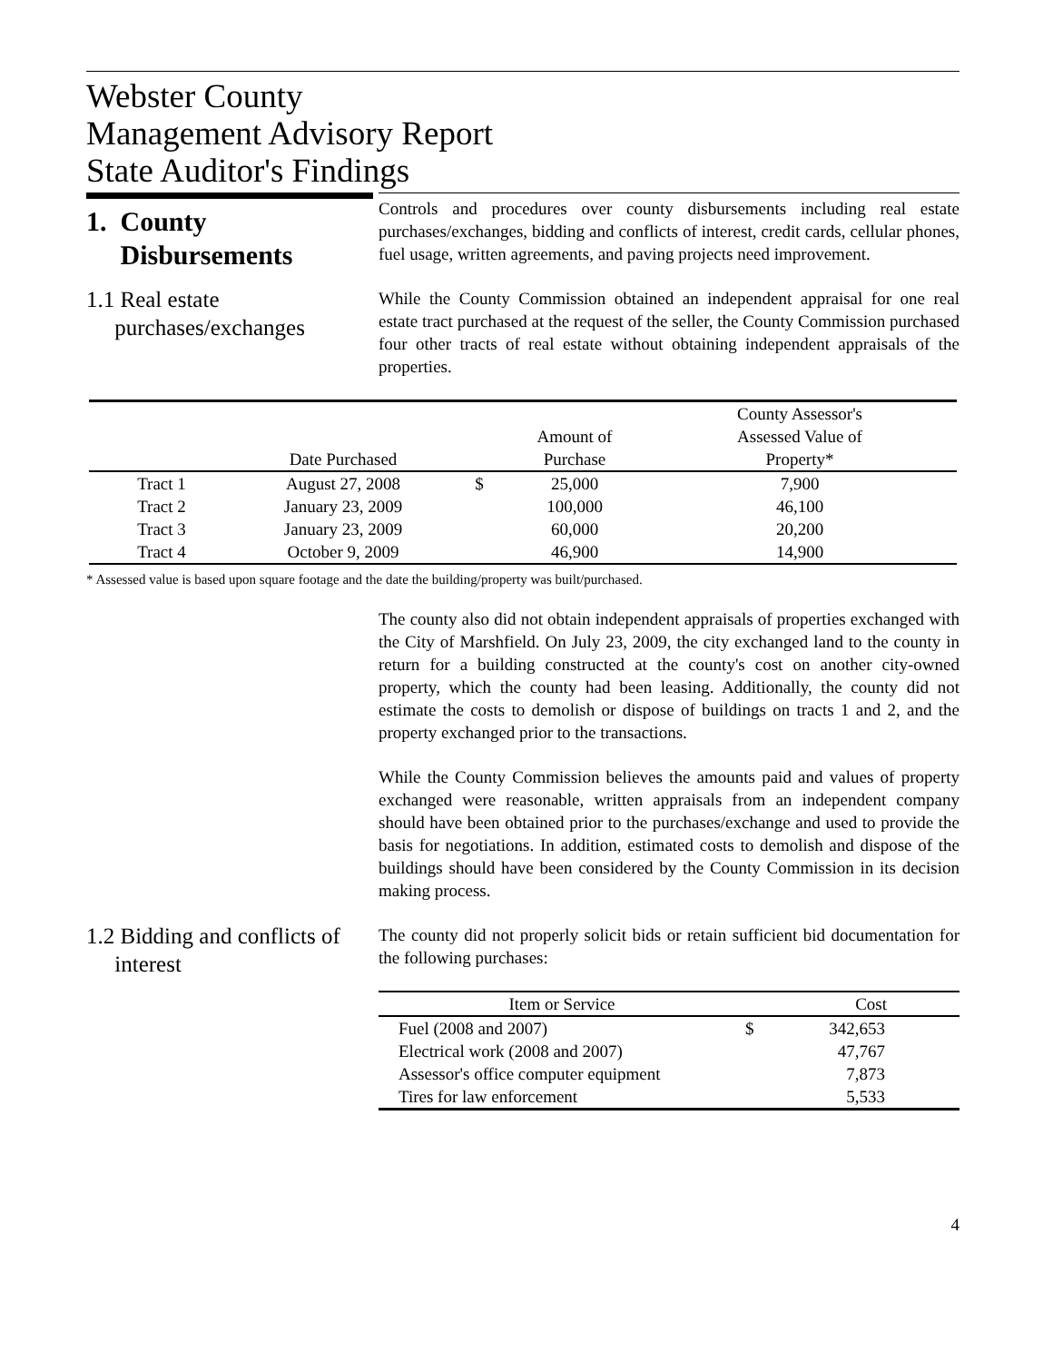Webster County
Management Advisory Report
State Auditor's Findings
1. County
Disbursements
Controls and procedures over county disbursements including real estate purchases/exchanges, bidding and conflicts of interest, credit cards, cellular phones, fuel usage, written agreements, and paving projects need improvement.
1.1 Real estate
purchases/exchanges
While the County Commission obtained an independent appraisal for one real estate tract purchased at the request of the seller, the County Commission purchased four other tracts of real estate without obtaining independent appraisals of the properties.
| | Date Purchased | | Amount of Purchase | County Assessor's Assessed Value of Property* |
| Tract 1 | August 27, 2008 | $ | 25,000 | 7,900 |
| Tract 2 | January 23, 2009 | | 100,000 | 46,100 |
| Tract 3 | January 23, 2009 | | 60,000 | 20,200 |
| Tract 4 | October 9, 2009 | | 46,900 | 14,900 |
* Assessed value is based upon square footage and the date the building/property was built/purchased.
The county also did not obtain independent appraisals of properties exchanged with the City of Marshfield. On July 23, 2009, the city exchanged land to the county in return for a building constructed at the county's cost on another city-owned property, which the county had been leasing. Additionally, the county did not estimate the costs to demolish or dispose of buildings on tracts 1 and 2, and the property exchanged prior to the transactions.
While the County Commission believes the amounts paid and values of property exchanged were reasonable, written appraisals from an independent company should have been obtained prior to the purchases/exchange and used to provide the basis for negotiations. In addition, estimated costs to demolish and dispose of the buildings should have been considered by the County Commission in its decision making process.
1.2 Bidding and conflicts of
interest
The county did not properly solicit bids or retain sufficient bid documentation for the following purchases:
| Item or Service | | Cost |
| Fuel (2008 and 2007) | $ | 342,653 |
| Electrical work (2008 and 2007) | | 47,767 |
| Assessor's office computer equipment | | 7,873 |
| Tires for law enforcement | | 5,533 |
4